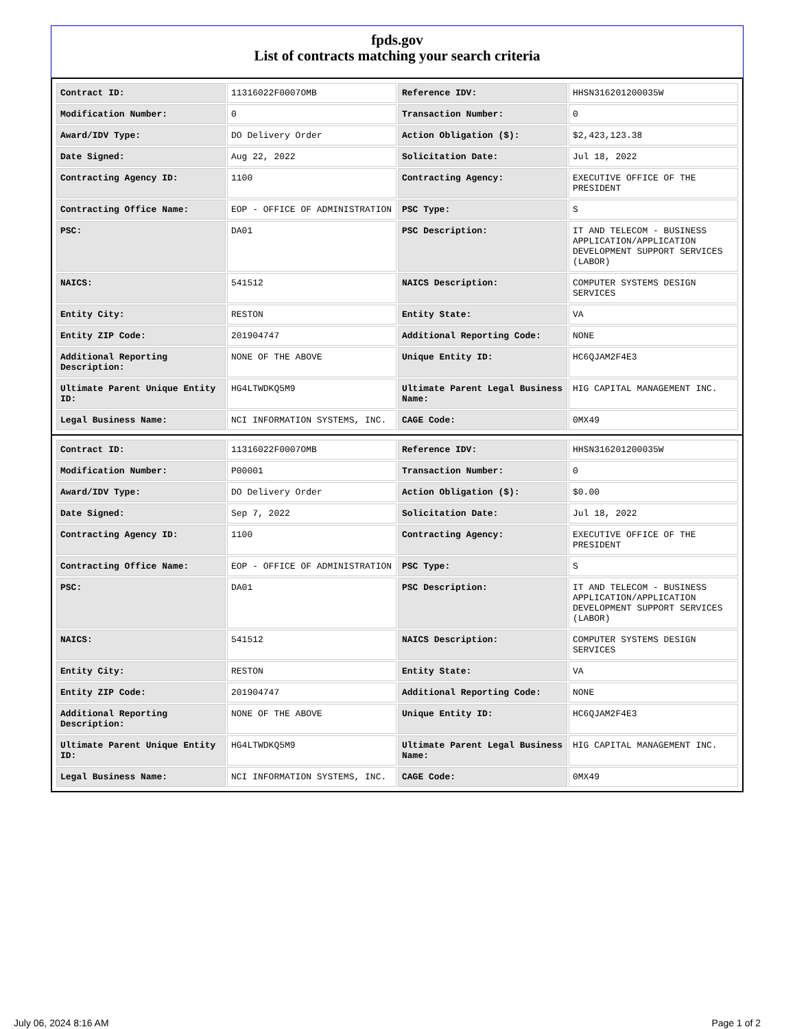fpds.gov
List of contracts matching your search criteria
| Contract ID: | 11316022F0007OMB | Reference IDV: | HHSN316201200035W |
| Modification Number: | 0 | Transaction Number: | 0 |
| Award/IDV Type: | DO Delivery Order | Action Obligation ($): | $2,423,123.38 |
| Date Signed: | Aug 22, 2022 | Solicitation Date: | Jul 18, 2022 |
| Contracting Agency ID: | 1100 | Contracting Agency: | EXECUTIVE OFFICE OF THE PRESIDENT |
| Contracting Office Name: | EOP - OFFICE OF ADMINISTRATION | PSC Type: | S |
| PSC: | DA01 | PSC Description: | IT AND TELECOM - BUSINESS APPLICATION/APPLICATION DEVELOPMENT SUPPORT SERVICES (LABOR) |
| NAICS: | 541512 | NAICS Description: | COMPUTER SYSTEMS DESIGN SERVICES |
| Entity City: | RESTON | Entity State: | VA |
| Entity ZIP Code: | 201904747 | Additional Reporting Code: | NONE |
| Additional Reporting Description: | NONE OF THE ABOVE | Unique Entity ID: | HC6QJAM2F4E3 |
| Ultimate Parent Unique Entity ID: | HG4LTWDKQ5M9 | Ultimate Parent Legal Business Name: | HIG CAPITAL MANAGEMENT INC. |
| Legal Business Name: | NCI INFORMATION SYSTEMS, INC. | CAGE Code: | 0MX49 |
| Contract ID: | 11316022F0007OMB | Reference IDV: | HHSN316201200035W |
| Modification Number: | P00001 | Transaction Number: | 0 |
| Award/IDV Type: | DO Delivery Order | Action Obligation ($): | $0.00 |
| Date Signed: | Sep 7, 2022 | Solicitation Date: | Jul 18, 2022 |
| Contracting Agency ID: | 1100 | Contracting Agency: | EXECUTIVE OFFICE OF THE PRESIDENT |
| Contracting Office Name: | EOP - OFFICE OF ADMINISTRATION | PSC Type: | S |
| PSC: | DA01 | PSC Description: | IT AND TELECOM - BUSINESS APPLICATION/APPLICATION DEVELOPMENT SUPPORT SERVICES (LABOR) |
| NAICS: | 541512 | NAICS Description: | COMPUTER SYSTEMS DESIGN SERVICES |
| Entity City: | RESTON | Entity State: | VA |
| Entity ZIP Code: | 201904747 | Additional Reporting Code: | NONE |
| Additional Reporting Description: | NONE OF THE ABOVE | Unique Entity ID: | HC6QJAM2F4E3 |
| Ultimate Parent Unique Entity ID: | HG4LTWDKQ5M9 | Ultimate Parent Legal Business Name: | HIG CAPITAL MANAGEMENT INC. |
| Legal Business Name: | NCI INFORMATION SYSTEMS, INC. | CAGE Code: | 0MX49 |
July 06, 2024 8:16 AM Page 1 of 2